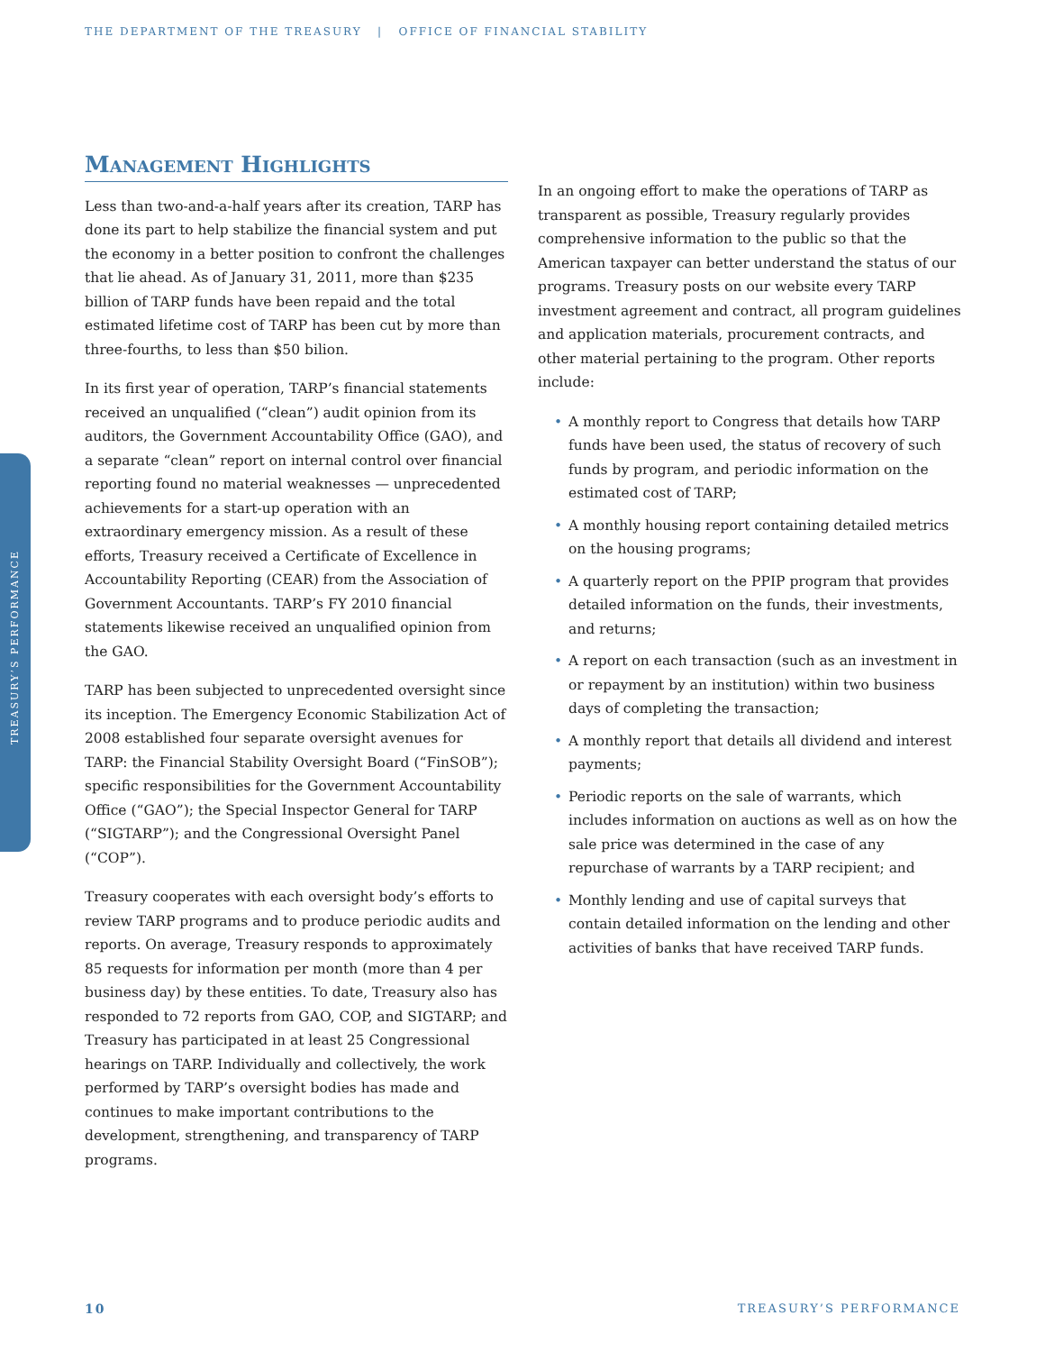THE DEPARTMENT OF THE TREASURY | OFFICE OF FINANCIAL STABILITY
TREASURY’S PERFORMANCE
Management Highlights
Less than two-and-a-half years after its creation, TARP has done its part to help stabilize the financial system and put the economy in a better position to confront the challenges that lie ahead. As of January 31, 2011, more than $235 billion of TARP funds have been repaid and the total estimated lifetime cost of TARP has been cut by more than three-fourths, to less than $50 bilion.
In its first year of operation, TARP’s financial statements received an unqualified (“clean”) audit opinion from its auditors, the Government Accountability Office (GAO), and a separate “clean” report on internal control over financial reporting found no material weaknesses — unprecedented achievements for a start-up operation with an extraordinary emergency mission. As a result of these efforts, Treasury received a Certificate of Excellence in Accountability Reporting (CEAR) from the Association of Government Accountants. TARP’s FY 2010 financial statements likewise received an unqualified opinion from the GAO.
TARP has been subjected to unprecedented oversight since its inception. The Emergency Economic Stabilization Act of 2008 established four separate oversight avenues for TARP: the Financial Stability Oversight Board (“FinSOB”); specific responsibilities for the Government Accountability Office (“GAO”); the Special Inspector General for TARP (“SIGTARP”); and the Congressional Oversight Panel (“COP”).
Treasury cooperates with each oversight body’s efforts to review TARP programs and to produce periodic audits and reports. On average, Treasury responds to approximately 85 requests for information per month (more than 4 per business day) by these entities. To date, Treasury also has responded to 72 reports from GAO, COP, and SIGTARP; and Treasury has participated in at least 25 Congressional hearings on TARP. Individually and collectively, the work performed by TARP’s oversight bodies has made and continues to make important contributions to the development, strengthening, and transparency of TARP programs.
In an ongoing effort to make the operations of TARP as transparent as possible, Treasury regularly provides comprehensive information to the public so that the American taxpayer can better understand the status of our programs. Treasury posts on our website every TARP investment agreement and contract, all program guidelines and application materials, procurement contracts, and other material pertaining to the program. Other reports include:
• A monthly report to Congress that details how TARP funds have been used, the status of recovery of such funds by program, and periodic information on the estimated cost of TARP;
• A monthly housing report containing detailed metrics on the housing programs;
• A quarterly report on the PPIP program that provides detailed information on the funds, their investments, and returns;
• A report on each transaction (such as an investment in or repayment by an institution) within two business days of completing the transaction;
• A monthly report that details all dividend and interest payments;
• Periodic reports on the sale of warrants, which includes information on auctions as well as on how the sale price was determined in the case of any repurchase of warrants by a TARP recipient; and
• Monthly lending and use of capital surveys that contain detailed information on the lending and other activities of banks that have received TARP funds.
10 TREASURY’S PERFORMANCE